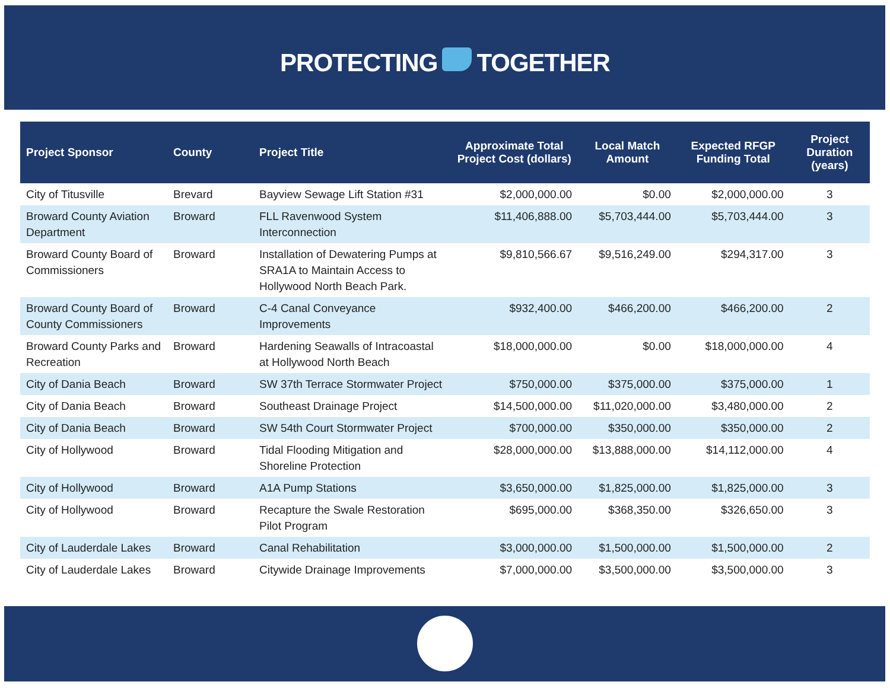PROTECTING TOGETHER
| Project Sponsor | County | Project Title | Approximate Total Project Cost (dollars) | Local Match Amount | Expected RFGP Funding Total | Project Duration (years) |
| --- | --- | --- | --- | --- | --- | --- |
| City of Titusville | Brevard | Bayview Sewage Lift Station #31 | $2,000,000.00 | $0.00 | $2,000,000.00 | 3 |
| Broward County Aviation Department | Broward | FLL Ravenwood System Interconnection | $11,406,888.00 | $5,703,444.00 | $5,703,444.00 | 3 |
| Broward County Board of Commissioners | Broward | Installation of Dewatering Pumps at SRA1A to Maintain Access to Hollywood North Beach Park. | $9,810,566.67 | $9,516,249.00 | $294,317.00 | 3 |
| Broward County Board of County Commissioners | Broward | C-4 Canal Conveyance Improvements | $932,400.00 | $466,200.00 | $466,200.00 | 2 |
| Broward County Parks and Recreation | Broward | Hardening Seawalls of Intracoastal at Hollywood North Beach | $18,000,000.00 | $0.00 | $18,000,000.00 | 4 |
| City of Dania Beach | Broward | SW 37th Terrace Stormwater Project | $750,000.00 | $375,000.00 | $375,000.00 | 1 |
| City of Dania Beach | Broward | Southeast Drainage Project | $14,500,000.00 | $11,020,000.00 | $3,480,000.00 | 2 |
| City of Dania Beach | Broward | SW 54th Court Stormwater Project | $700,000.00 | $350,000.00 | $350,000.00 | 2 |
| City of Hollywood | Broward | Tidal Flooding Mitigation and Shoreline Protection | $28,000,000.00 | $13,888,000.00 | $14,112,000.00 | 4 |
| City of Hollywood | Broward | A1A Pump Stations | $3,650,000.00 | $1,825,000.00 | $1,825,000.00 | 3 |
| City of Hollywood | Broward | Recapture the Swale Restoration Pilot Program | $695,000.00 | $368,350.00 | $326,650.00 | 3 |
| City of Lauderdale Lakes | Broward | Canal Rehabilitation | $3,000,000.00 | $1,500,000.00 | $1,500,000.00 | 2 |
| City of Lauderdale Lakes | Broward | Citywide Drainage Improvements | $7,000,000.00 | $3,500,000.00 | $3,500,000.00 | 3 |